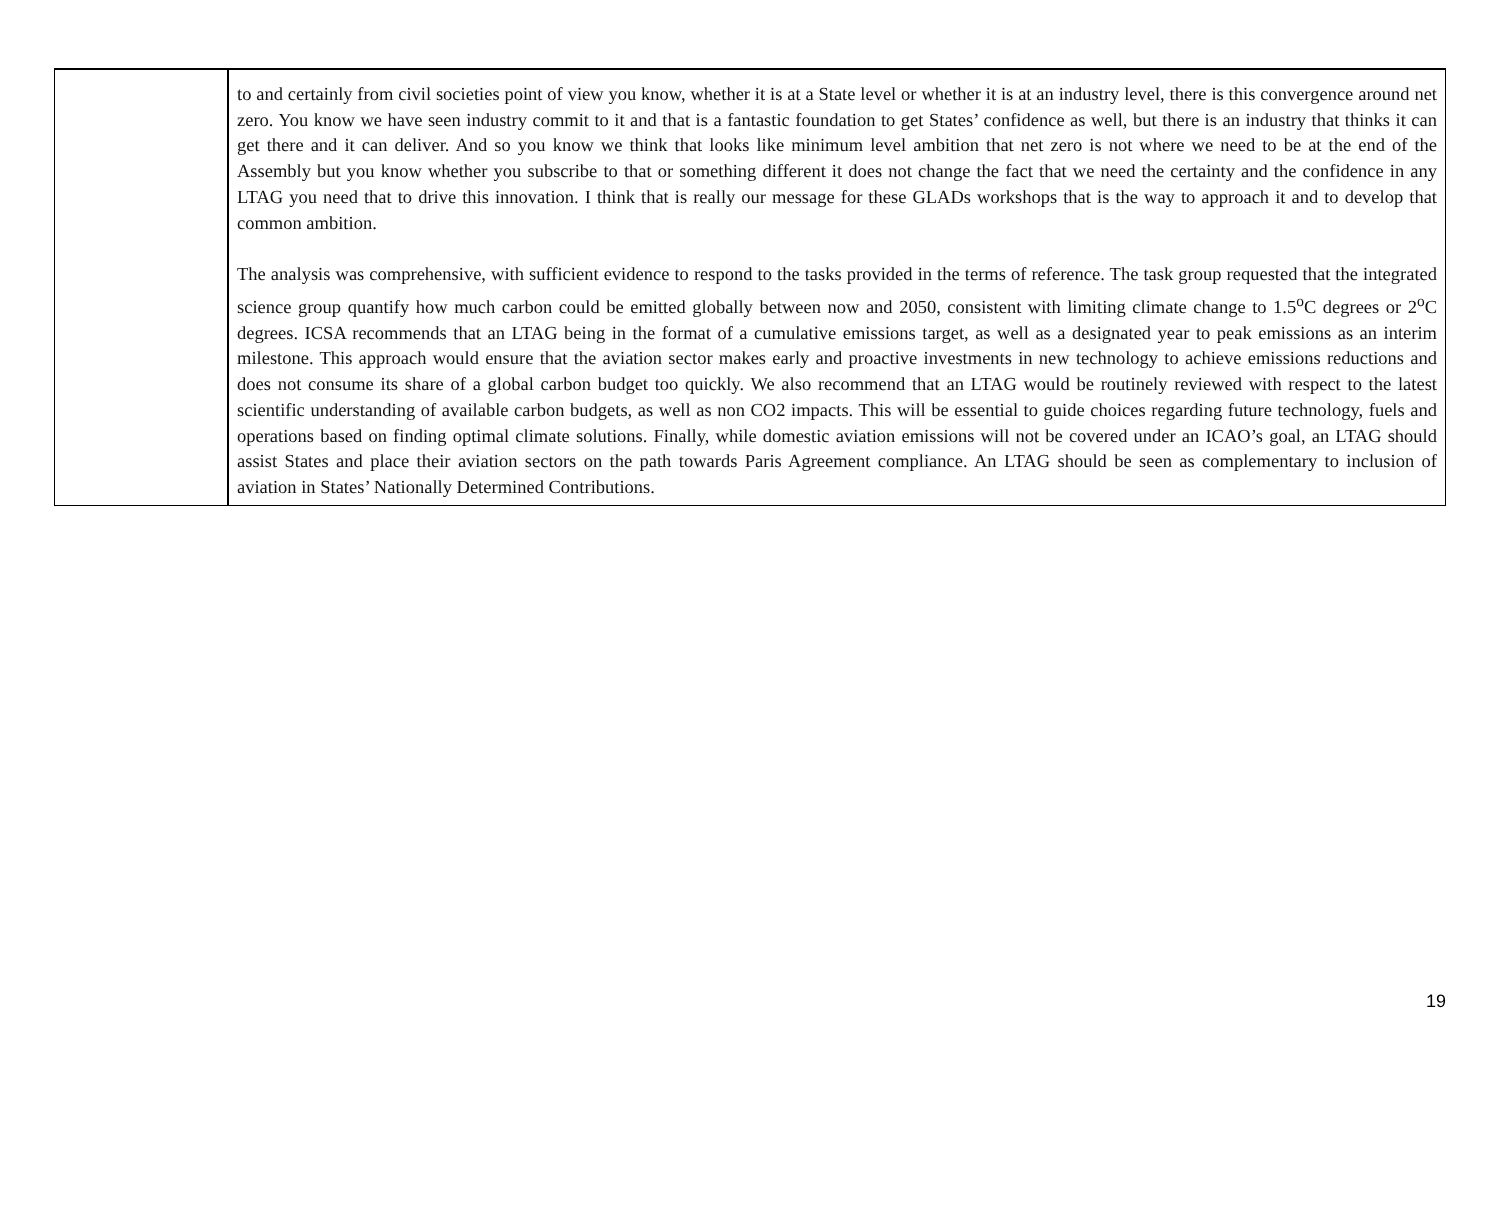| | to and certainly from civil societies point of view you know, whether it is at a State level or whether it is at an industry level, there is this convergence around net zero. You know we have seen industry commit to it and that is a fantastic foundation to get States’ confidence as well, but there is an industry that thinks it can get there and it can deliver. And so you know we think that looks like minimum level ambition that net zero is not where we need to be at the end of the Assembly but you know whether you subscribe to that or something different it does not change the fact that we need the certainty and the confidence in any LTAG you need that to drive this innovation. I think that is really our message for these GLADs workshops that is the way to approach it and to develop that common ambition. The analysis was comprehensive, with sufficient evidence to respond to the tasks provided in the terms of reference. The task group requested that the integrated science group quantify how much carbon could be emitted globally between now and 2050, consistent with limiting climate change to 1.5<sup>o</sup>C degrees or 2<sup>o</sup>C degrees. ICSA recommends that an LTAG being in the format of a cumulative emissions target, as well as a designated year to peak emissions as an interim milestone. This approach would ensure that the aviation sector makes early and proactive investments in new technology to achieve emissions reductions and does not consume its share of a global carbon budget too quickly. We also recommend that an LTAG would be routinely reviewed with respect to the latest scientific understanding of available carbon budgets, as well as non CO2 impacts. This will be essential to guide choices regarding future technology, fuels and operations based on finding optimal climate solutions. Finally, while domestic aviation emissions will not be covered under an ICAO’s goal, an LTAG should assist States and place their aviation sectors on the path towards Paris Agreement compliance. An LTAG should be seen as complementary to inclusion of aviation in States’ Nationally Determined Contributions. |
19